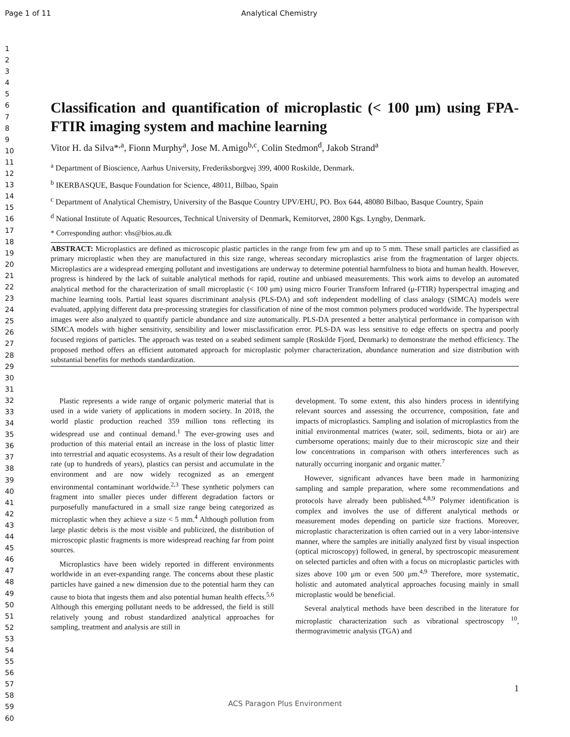Page 1 of 11 Analytical Chemistry
1
2
3
4
5
6
7
8
9
10
11
12
13
14
15
16
17
18
19
20
21
22
23
24
25
26
27
28
29
30
31
32
33
34
35
36
37
38
39
40
41
42
43
44
45
46
47
48
49
50
51
52
53
54
55
56
57
58
59
60
Classification and quantification of microplastic (< 100 μm) using FPA-FTIR imaging system and machine learning
Vitor H. da Silva*<sup>,a</sup>, Fionn Murphy<sup>a</sup>, Jose M. Amigo<sup>b,c</sup>, Colin Stedmon<sup>d</sup>, Jakob Strand<sup>a</sup>
<sup>a</sup> Department of Bioscience, Aarhus University, Frederiksborgvej 399, 4000 Roskilde, Denmark.
<sup>b</sup> IKERBASQUE, Basque Foundation for Science, 48011, Bilbao, Spain
<sup>c</sup> Department of Analytical Chemistry, University of the Basque Country UPV/EHU, PO. Box 644, 48080 Bilbao, Basque Country, Spain
<sup>d</sup> National Institute of Aquatic Resources, Technical University of Denmark, Kemitorvet, 2800 Kgs. Lyngby, Denmark.
* Corresponding author: vhs@bios.au.dk
ABSTRACT: Microplastics are defined as microscopic plastic particles in the range from few μm and up to 5 mm. These small particles are classified as primary microplastic when they are manufactured in this size range, whereas secondary microplastics arise from the fragmentation of larger objects. Microplastics are a widespread emerging pollutant and investigations are underway to determine potential harmfulness to biota and human health. However, progress is hindered by the lack of suitable analytical methods for rapid, routine and unbiased measurements. This work aims to develop an automated analytical method for the characterization of small microplastic (< 100 μm) using micro Fourier Transform Infrared (μ-FTIR) hyperspectral imaging and machine learning tools. Partial least squares discriminant analysis (PLS-DA) and soft independent modelling of class analogy (SIMCA) models were evaluated, applying different data pre-processing strategies for classification of nine of the most common polymers produced worldwide. The hyperspectral images were also analyzed to quantify particle abundance and size automatically. PLS-DA presented a better analytical performance in comparison with SIMCA models with higher sensitivity, sensibility and lower misclassification error. PLS-DA was less sensitive to edge effects on spectra and poorly focused regions of particles. The approach was tested on a seabed sediment sample (Roskilde Fjord, Denmark) to demonstrate the method efficiency. The proposed method offers an efficient automated approach for microplastic polymer characterization, abundance numeration and size distribution with substantial benefits for methods standardization.
Plastic represents a wide range of organic polymeric material that is used in a wide variety of applications in modern society. In 2018, the world plastic production reached 359 million tons reflecting its widespread use and continual demand.<sup>1</sup> The ever-growing uses and production of this material entail an increase in the loss of plastic litter into terrestrial and aquatic ecosystems. As a result of their low degradation rate (up to hundreds of years), plastics can persist and accumulate in the environment and are now widely recognized as an emergent environmental contaminant worldwide.<sup>2,3</sup> These synthetic polymers can fragment into smaller pieces under different degradation factors or purposefully manufactured in a small size range being categorized as microplastic when they achieve a size < 5 mm.<sup>4</sup> Although pollution from large plastic debris is the most visible and publicized, the distribution of microscopic plastic fragments is more widespread reaching far from point sources.
Microplastics have been widely reported in different environments worldwide in an ever-expanding range. The concerns about these plastic particles have gained a new dimension due to the potential harm they can cause to biota that ingests them and also potential human health effects.<sup>5,6</sup> Although this emerging pollutant needs to be addressed, the field is still relatively young and robust standardized analytical approaches for sampling, treatment and analysis are still in
development. To some extent, this also hinders process in identifying relevant sources and assessing the occurrence, composition, fate and impacts of microplastics. Sampling and isolation of microplastics from the initial environmental matrices (water, soil, sediments, biota or air) are cumbersome operations; mainly due to their microscopic size and their low concentrations in comparison with others interferences such as naturally occurring inorganic and organic matter.<sup>7</sup>
However, significant advances have been made in harmonizing sampling and sample preparation, where some recommendations and protocols have already been published.<sup>4,8,9</sup> Polymer identification is complex and involves the use of different analytical methods or measurement modes depending on particle size fractions. Moreover, microplastic characterization is often carried out in a very labor-intensive manner, where the samples are initially analyzed first by visual inspection (optical microscopy) followed, in general, by spectroscopic measurement on selected particles and often with a focus on microplastic particles with sizes above 100 μm or even 500 μm.<sup>4,9</sup> Therefore, more systematic, holistic and automated analytical approaches focusing mainly in small microplastic would be beneficial.
Several analytical methods have been described in the literature for microplastic characterization such as vibrational spectroscopy <sup>10</sup>, thermogravimetric analysis (TGA) and
1
ACS Paragon Plus Environment